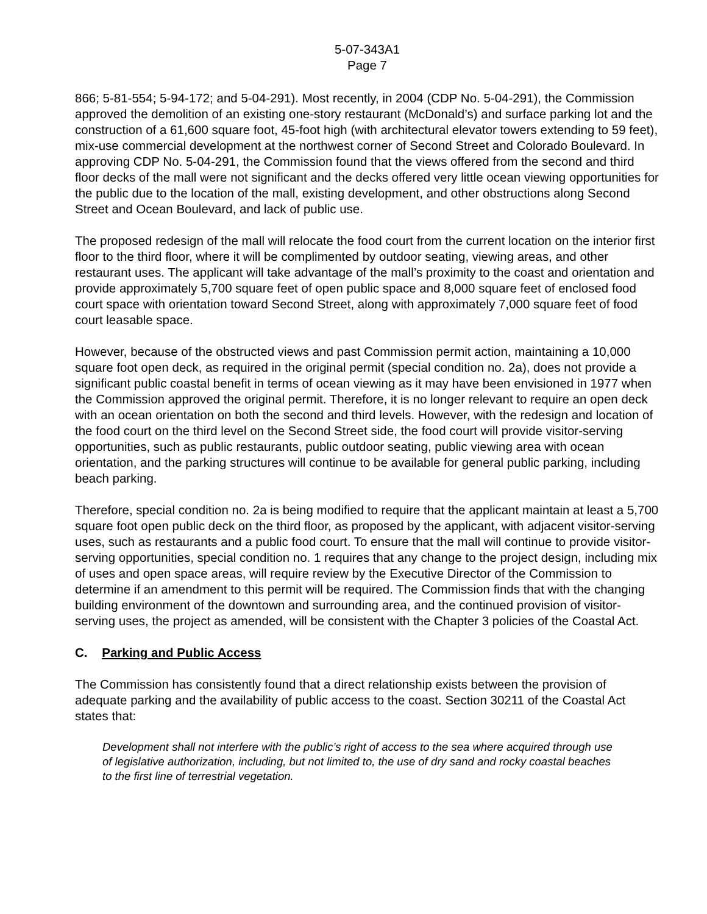5-07-343A1
Page 7
866; 5-81-554; 5-94-172; and 5-04-291). Most recently, in 2004 (CDP No. 5-04-291), the Commission approved the demolition of an existing one-story restaurant (McDonald’s) and surface parking lot and the construction of a 61,600 square foot, 45-foot high (with architectural elevator towers extending to 59 feet), mix-use commercial development at the northwest corner of Second Street and Colorado Boulevard. In approving CDP No. 5-04-291, the Commission found that the views offered from the second and third floor decks of the mall were not significant and the decks offered very little ocean viewing opportunities for the public due to the location of the mall, existing development, and other obstructions along Second Street and Ocean Boulevard, and lack of public use.
The proposed redesign of the mall will relocate the food court from the current location on the interior first floor to the third floor, where it will be complimented by outdoor seating, viewing areas, and other restaurant uses. The applicant will take advantage of the mall’s proximity to the coast and orientation and provide approximately 5,700 square feet of open public space and 8,000 square feet of enclosed food court space with orientation toward Second Street, along with approximately 7,000 square feet of food court leasable space.
However, because of the obstructed views and past Commission permit action, maintaining a 10,000 square foot open deck, as required in the original permit (special condition no. 2a), does not provide a significant public coastal benefit in terms of ocean viewing as it may have been envisioned in 1977 when the Commission approved the original permit. Therefore, it is no longer relevant to require an open deck with an ocean orientation on both the second and third levels. However, with the redesign and location of the food court on the third level on the Second Street side, the food court will provide visitor-serving opportunities, such as public restaurants, public outdoor seating, public viewing area with ocean orientation, and the parking structures will continue to be available for general public parking, including beach parking.
Therefore, special condition no. 2a is being modified to require that the applicant maintain at least a 5,700 square foot open public deck on the third floor, as proposed by the applicant, with adjacent visitor-serving uses, such as restaurants and a public food court. To ensure that the mall will continue to provide visitor-serving opportunities, special condition no. 1 requires that any change to the project design, including mix of uses and open space areas, will require review by the Executive Director of the Commission to determine if an amendment to this permit will be required. The Commission finds that with the changing building environment of the downtown and surrounding area, and the continued provision of visitor-serving uses, the project as amended, will be consistent with the Chapter 3 policies of the Coastal Act.
C. Parking and Public Access
The Commission has consistently found that a direct relationship exists between the provision of adequate parking and the availability of public access to the coast. Section 30211 of the Coastal Act states that:
Development shall not interfere with the public’s right of access to the sea where acquired through use of legislative authorization, including, but not limited to, the use of dry sand and rocky coastal beaches to the first line of terrestrial vegetation.